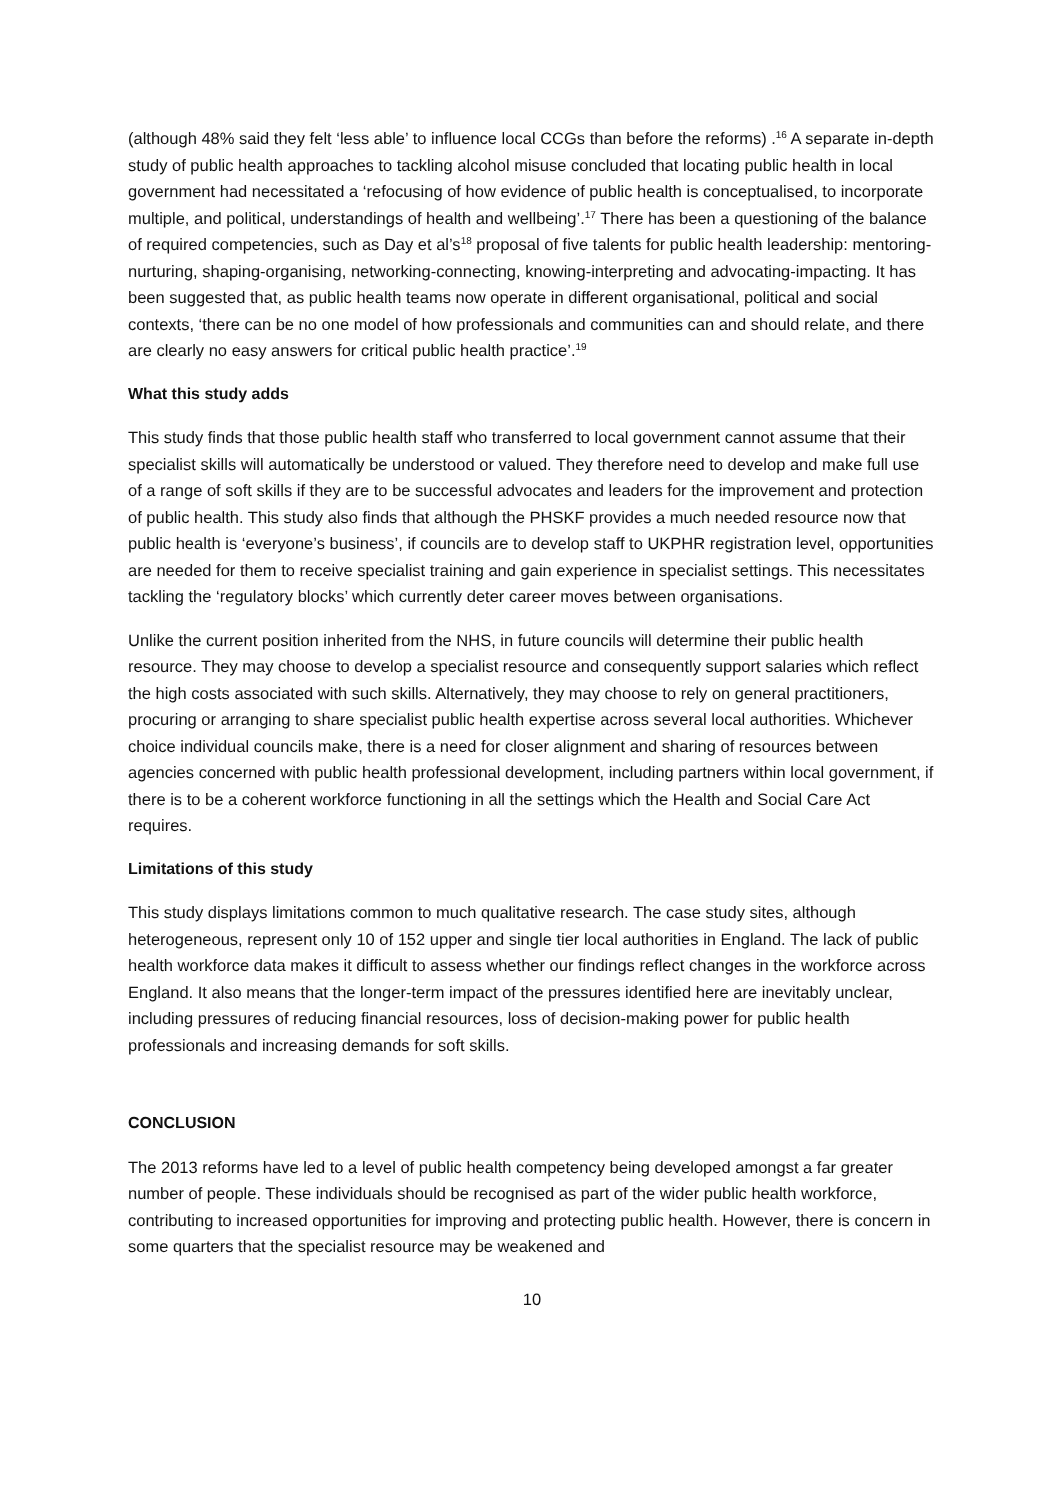(although 48% said they felt ‘less able’ to influence local CCGs than before the reforms) .<sup>16</sup> A separate in-depth study of public health approaches to tackling alcohol misuse concluded that locating public health in local government had necessitated a ‘refocusing of how evidence of public health is conceptualised, to incorporate multiple, and political, understandings of health and wellbeing’.<sup>17</sup> There has been a questioning of the balance of required competencies, such as Day et al’s<sup>18</sup> proposal of five talents for public health leadership: mentoring-nurturing, shaping-organising, networking-connecting, knowing-interpreting and advocating-impacting. It has been suggested that, as public health teams now operate in different organisational, political and social contexts, ‘there can be no one model of how professionals and communities can and should relate, and there are clearly no easy answers for critical public health practice’.<sup>19</sup>
What this study adds
This study finds that those public health staff who transferred to local government cannot assume that their specialist skills will automatically be understood or valued. They therefore need to develop and make full use of a range of soft skills if they are to be successful advocates and leaders for the improvement and protection of public health. This study also finds that although the PHSKF provides a much needed resource now that public health is ‘everyone’s business’, if councils are to develop staff to UKPHR registration level, opportunities are needed for them to receive specialist training and gain experience in specialist settings. This necessitates tackling the ‘regulatory blocks’ which currently deter career moves between organisations.
Unlike the current position inherited from the NHS, in future councils will determine their public health resource. They may choose to develop a specialist resource and consequently support salaries which reflect the high costs associated with such skills. Alternatively, they may choose to rely on general practitioners, procuring or arranging to share specialist public health expertise across several local authorities. Whichever choice individual councils make, there is a need for closer alignment and sharing of resources between agencies concerned with public health professional development, including partners within local government, if there is to be a coherent workforce functioning in all the settings which the Health and Social Care Act requires.
Limitations of this study
This study displays limitations common to much qualitative research. The case study sites, although heterogeneous, represent only 10 of 152 upper and single tier local authorities in England. The lack of public health workforce data makes it difficult to assess whether our findings reflect changes in the workforce across England. It also means that the longer-term impact of the pressures identified here are inevitably unclear, including pressures of reducing financial resources, loss of decision-making power for public health professionals and increasing demands for soft skills.
CONCLUSION
The 2013 reforms have led to a level of public health competency being developed amongst a far greater number of people. These individuals should be recognised as part of the wider public health workforce, contributing to increased opportunities for improving and protecting public health. However, there is concern in some quarters that the specialist resource may be weakened and
10